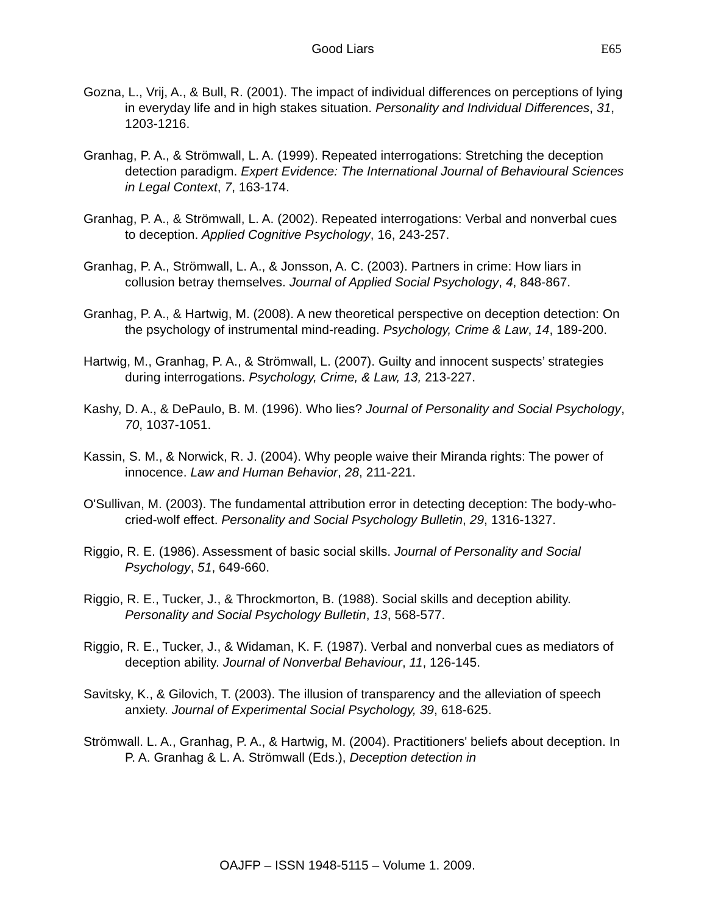Good Liars E65
Gozna, L., Vrij, A., & Bull, R. (2001). The impact of individual differences on perceptions of lying in everyday life and in high stakes situation. Personality and Individual Differences, 31, 1203-1216.
Granhag, P. A., & Strömwall, L. A. (1999). Repeated interrogations: Stretching the deception detection paradigm. Expert Evidence: The International Journal of Behavioural Sciences in Legal Context, 7, 163-174.
Granhag, P. A., & Strömwall, L. A. (2002). Repeated interrogations: Verbal and nonverbal cues to deception. Applied Cognitive Psychology, 16, 243-257.
Granhag, P. A., Strömwall, L. A., & Jonsson, A. C. (2003). Partners in crime: How liars in collusion betray themselves. Journal of Applied Social Psychology, 4, 848-867.
Granhag, P. A., & Hartwig, M. (2008). A new theoretical perspective on deception detection: On the psychology of instrumental mind-reading. Psychology, Crime & Law, 14, 189-200.
Hartwig, M., Granhag, P. A., & Strömwall, L. (2007). Guilty and innocent suspects’ strategies during interrogations. Psychology, Crime, & Law, 13, 213-227.
Kashy, D. A., & DePaulo, B. M. (1996). Who lies? Journal of Personality and Social Psychology, 70, 1037-1051.
Kassin, S. M., & Norwick, R. J. (2004). Why people waive their Miranda rights: The power of innocence. Law and Human Behavior, 28, 211-221.
O'Sullivan, M. (2003). The fundamental attribution error in detecting deception: The body-who-cried-wolf effect. Personality and Social Psychology Bulletin, 29, 1316-1327.
Riggio, R. E. (1986). Assessment of basic social skills. Journal of Personality and Social Psychology, 51, 649-660.
Riggio, R. E., Tucker, J., & Throckmorton, B. (1988). Social skills and deception ability. Personality and Social Psychology Bulletin, 13, 568-577.
Riggio, R. E., Tucker, J., & Widaman, K. F. (1987). Verbal and nonverbal cues as mediators of deception ability. Journal of Nonverbal Behaviour, 11, 126-145.
Savitsky, K., & Gilovich, T. (2003). The illusion of transparency and the alleviation of speech anxiety. Journal of Experimental Social Psychology, 39, 618-625.
Strömwall. L. A., Granhag, P. A., & Hartwig, M. (2004). Practitioners' beliefs about deception. In P. A. Granhag & L. A. Strömwall (Eds.), Deception detection in
OAJFP – ISSN 1948-5115 – Volume 1. 2009.